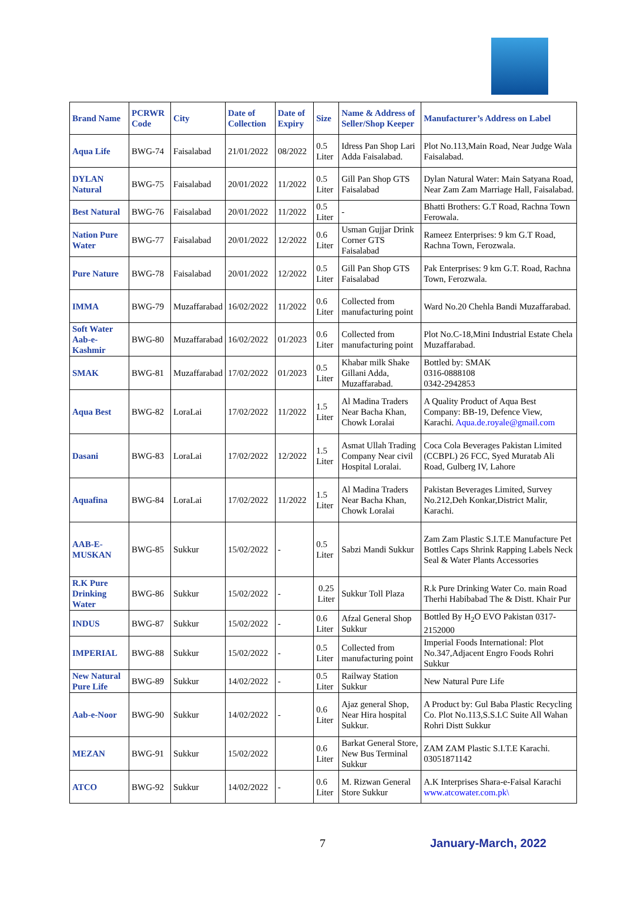| Brand Name | PCRWR Code | City | Date of Collection | Date of Expiry | Size | Name & Address of Seller/Shop Keeper | Manufacturer’s Address on Label |
| --- | --- | --- | --- | --- | --- | --- | --- |
| Aqua Life | BWG-74 | Faisalabad | 21/01/2022 | 08/2022 | 0.5 Liter | Idress Pan Shop Lari Adda Faisalabad. | Plot No.113,Main Road, Near Judge Wala Faisalabad. |
| DYLAN Natural | BWG-75 | Faisalabad | 20/01/2022 | 11/2022 | 0.5 Liter | Gill Pan Shop GTS Faisalabad | Dylan Natural Water: Main Satyana Road, Near Zam Zam Marriage Hall, Faisalabad. |
| Best Natural | BWG-76 | Faisalabad | 20/01/2022 | 11/2022 | 0.5 Liter | - | Bhatti Brothers: G.T Road, Rachna Town Ferowala. |
| Nation Pure Water | BWG-77 | Faisalabad | 20/01/2022 | 12/2022 | 0.6 Liter | Usman Gujjar Drink Corner GTS Faisalabad | Rameez Enterprises: 9 km G.T Road, Rachna Town, Ferozwala. |
| Pure Nature | BWG-78 | Faisalabad | 20/01/2022 | 12/2022 | 0.5 Liter | Gill Pan Shop GTS Faisalabad | Pak Enterprises: 9 km G.T. Road, Rachna Town, Ferozwala. |
| IMMA | BWG-79 | Muzaffarabad | 16/02/2022 | 11/2022 | 0.6 Liter | Collected from manufacturing point | Ward No.20 Chehla Bandi Muzaffarabad. |
| Soft Water Aab-e-Kashmir | BWG-80 | Muzaffarabad | 16/02/2022 | 01/2023 | 0.6 Liter | Collected from manufacturing point | Plot No.C-18,Mini Industrial Estate Chela Muzaffarabad. |
| SMAK | BWG-81 | Muzaffarabad | 17/02/2022 | 01/2023 | 0.5 Liter | Khabar milk Shake Gillani Adda, Muzaffarabad. | Bottled by: SMAK 0316-0888108 0342-2942853 |
| Aqua Best | BWG-82 | LoraLai | 17/02/2022 | 11/2022 | 1.5 Liter | Al Madina Traders Near Bacha Khan, Chowk Loralai | A Quality Product of Aqua Best Company: BB-19, Defence View, Karachi. Aqua.de.royale@gmail.com |
| Dasani | BWG-83 | LoraLai | 17/02/2022 | 12/2022 | 1.5 Liter | Asmat Ullah Trading Company Near civil Hospital Loralai. | Coca Cola Beverages Pakistan Limited (CCBPL) 26 FCC, Syed Muratab Ali Road, Gulberg IV, Lahore |
| Aquafina | BWG-84 | LoraLai | 17/02/2022 | 11/2022 | 1.5 Liter | Al Madina Traders Near Bacha Khan, Chowk Loralai | Pakistan Beverages Limited, Survey No.212,Deh Konkar,District Malir, Karachi. |
| AAB-E-MUSKAN | BWG-85 | Sukkur | 15/02/2022 | - | 0.5 Liter | Sabzi Mandi Sukkur | Zam Zam Plastic S.I.T.E Manufacture Pet Bottles Caps Shrink Rapping Labels Neck Seal & Water Plants Accessories |
| R.K Pure Drinking Water | BWG-86 | Sukkur | 15/02/2022 | - | 0.25 Liter | Sukkur Toll Plaza | R.k Pure Drinking Water Co. main Road Therhi Habibabad The & Distt. Khair Pur |
| INDUS | BWG-87 | Sukkur | 15/02/2022 | - | 0.6 Liter | Afzal General Shop Sukkur | Bottled By H<sub>2</sub>O EVO Pakistan 0317-2152000 |
| IMPERIAL | BWG-88 | Sukkur | 15/02/2022 | - | 0.5 Liter | Collected from manufacturing point | Imperial Foods International: Plot No.347,Adjacent Engro Foods Rohri Sukkur |
| New Natural Pure Life | BWG-89 | Sukkur | 14/02/2022 | - | 0.5 Liter | Railway Station Sukkur | New Natural Pure Life |
| Aab-e-Noor | BWG-90 | Sukkur | 14/02/2022 | - | 0.6 Liter | Ajaz general Shop, Near Hira hospital Sukkur. | A Product by: Gul Baba Plastic Recycling Co. Plot No.113,S.S.I.C Suite All Wahan Rohri Distt Sukkur |
| MEZAN | BWG-91 | Sukkur | 15/02/2022 | | 0.6 Liter | Barkat General Store, New Bus Terminal Sukkur | ZAM ZAM Plastic S.I.T.E Karachi. 03051871142 |
| ATCO | BWG-92 | Sukkur | 14/02/2022 | - | 0.6 Liter | M. Rizwan General Store Sukkur | A.K Interprises Shara-e-Faisal Karachi www.atcowater.com.pk\ |
7 January-March, 2022